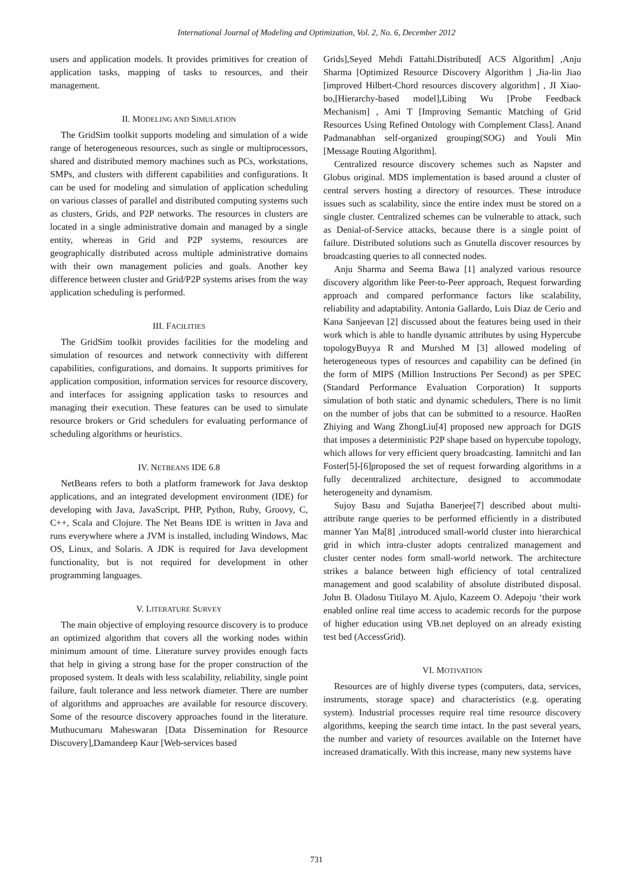International Journal of Modeling and Optimization, Vol. 2, No. 6, December 2012
users and application models. It provides primitives for creation of application tasks, mapping of tasks to resources, and their management.
II. MODELING AND SIMULATION
The GridSim toolkit supports modeling and simulation of a wide range of heterogeneous resources, such as single or multiprocessors, shared and distributed memory machines such as PCs, workstations, SMPs, and clusters with different capabilities and configurations. It can be used for modeling and simulation of application scheduling on various classes of parallel and distributed computing systems such as clusters, Grids, and P2P networks. The resources in clusters are located in a single administrative domain and managed by a single entity, whereas in Grid and P2P systems, resources are geographically distributed across multiple administrative domains with their own management policies and goals. Another key difference between cluster and Grid/P2P systems arises from the way application scheduling is performed.
III. FACILITIES
The GridSim toolkit provides facilities for the modeling and simulation of resources and network connectivity with different capabilities, configurations, and domains. It supports primitives for application composition, information services for resource discovery, and interfaces for assigning application tasks to resources and managing their execution. These features can be used to simulate resource brokers or Grid schedulers for evaluating performance of scheduling algorithms or heuristics.
IV. NETBEANS IDE 6.8
NetBeans refers to both a platform framework for Java desktop applications, and an integrated development environment (IDE) for developing with Java, JavaScript, PHP, Python, Ruby, Groovy, C, C++, Scala and Clojure. The Net Beans IDE is written in Java and runs everywhere where a JVM is installed, including Windows, Mac OS, Linux, and Solaris. A JDK is required for Java development functionality, but is not required for development in other programming languages.
V. LITERATURE SURVEY
The main objective of employing resource discovery is to produce an optimized algorithm that covers all the working nodes within minimum amount of time. Literature survey provides enough facts that help in giving a strong base for the proper construction of the proposed system. It deals with less scalability, reliability, single point failure, fault tolerance and less network diameter. There are number of algorithms and approaches are available for resource discovery. Some of the resource discovery approaches found in the literature. Muthucumaru Maheswaran [Data Dissemination for Resource Discovery],Damandeep Kaur [Web-services based
Grids],Seyed Mehdi Fattahi.Distributed[ ACS Algorithm] ,Anju Sharma [Optimized Resource Discovery Algorithm ] ,Jia-lin Jiao [improved Hilbert-Chord resources discovery algorithm] , JI Xiao-bo,[Hierarchy-based model],Libing Wu [Probe Feedback Mechanism] , Ami T [Improving Semantic Matching of Grid Resources Using Refined Ontology with Complement Class]. Anand Padmanabhan self-organized grouping(SOG) and Youli Min [Message Routing Algorithm].
Centralized resource discovery schemes such as Napster and Globus original. MDS implementation is based around a cluster of central servers hosting a directory of resources. These introduce issues such as scalability, since the entire index must be stored on a single cluster. Centralized schemes can be vulnerable to attack, such as Denial-of-Service attacks, because there is a single point of failure. Distributed solutions such as Gnutella discover resources by broadcasting queries to all connected nodes.
Anju Sharma and Seema Bawa [1] analyzed various resource discovery algorithm like Peer-to-Peer approach, Request forwarding approach and compared performance factors like scalability, reliability and adaptability. Antonia Gallardo, Luis Diaz de Cerio and Kana Sanjeevan [2] discussed about the features being used in their work which is able to handle dynamic attributes by using Hypercube topologyBuyya R and Murshed M [3] allowed modeling of heterogeneous types of resources and capability can be defined (in the form of MIPS (Million Instructions Per Second) as per SPEC (Standard Performance Evaluation Corporation) It supports simulation of both static and dynamic schedulers, There is no limit on the number of jobs that can be submitted to a resource. HaoRen Zhiying and Wang ZhongLiu[4] proposed new approach for DGIS that imposes a deterministic P2P shape based on hypercube topology, which allows for very efficient query broadcasting. Iamnitchi and Ian Foster[5]-[6]proposed the set of request forwarding algorithms in a fully decentralized architecture, designed to accommodate heterogeneity and dynamism.
Sujoy Basu and Sujatha Banerjee[7] described about multi-attribute range queries to be performed efficiently in a distributed manner Yan Ma[8] ,introduced small-world cluster into hierarchical grid in which intra-cluster adopts centralized management and cluster center nodes form small-world network. The architecture strikes a balance between high efficiency of total centralized management and good scalability of absolute distributed disposal. John B. Oladosu Titilayo M. Ajulo, Kazeem O. Adepoju ‘their work enabled online real time access to academic records for the purpose of higher education using VB.net deployed on an already existing test bed (AccessGrid).
VI. MOTIVATION
Resources are of highly diverse types (computers, data, services, instruments, storage space) and characteristics (e.g. operating system). Industrial processes require real time resource discovery algorithms, keeping the search time intact. In the past several years, the number and variety of resources available on the Internet have increased dramatically. With this increase, many new systems have
731